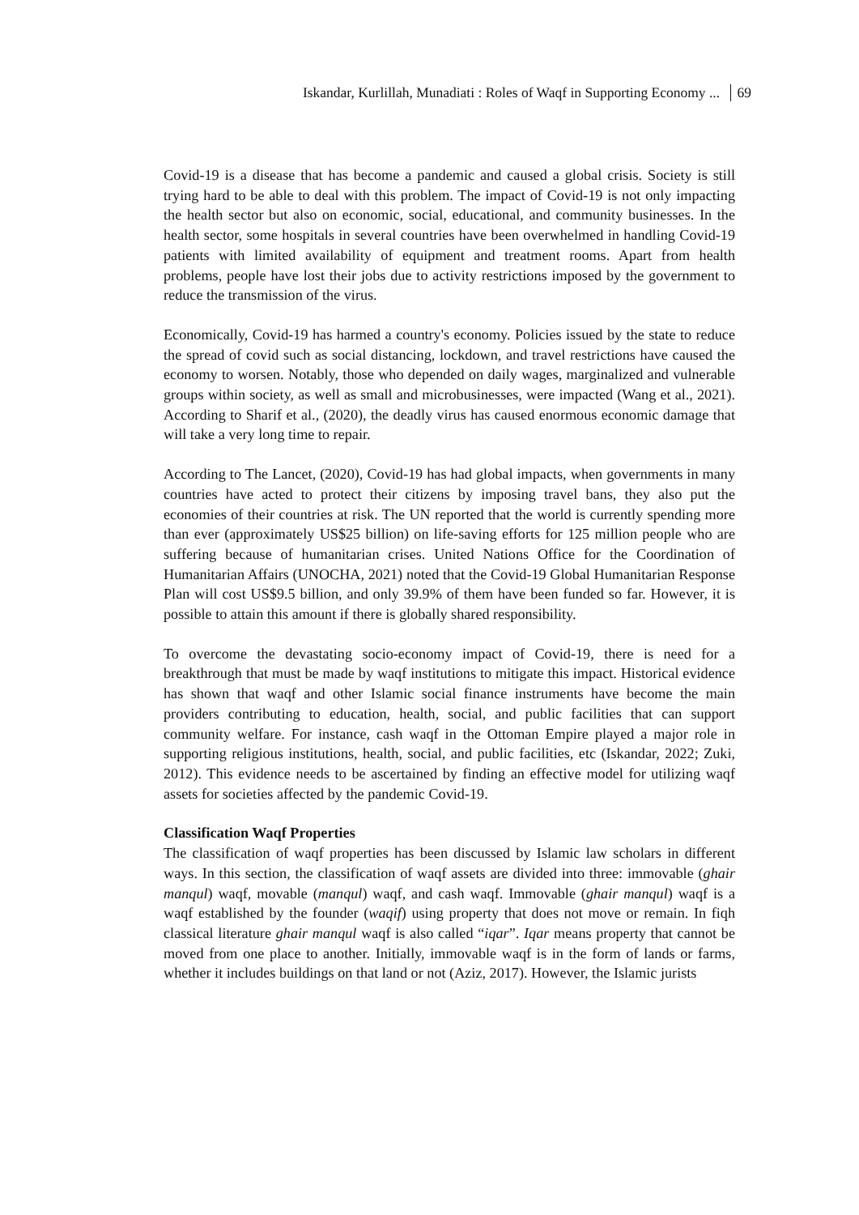Iskandar, Kurlillah, Munadiati : Roles of Waqf in Supporting Economy ... 69
Covid-19 is a disease that has become a pandemic and caused a global crisis. Society is still trying hard to be able to deal with this problem. The impact of Covid-19 is not only impacting the health sector but also on economic, social, educational, and community businesses. In the health sector, some hospitals in several countries have been overwhelmed in handling Covid-19 patients with limited availability of equipment and treatment rooms. Apart from health problems, people have lost their jobs due to activity restrictions imposed by the government to reduce the transmission of the virus.
Economically, Covid-19 has harmed a country's economy. Policies issued by the state to reduce the spread of covid such as social distancing, lockdown, and travel restrictions have caused the economy to worsen. Notably, those who depended on daily wages, marginalized and vulnerable groups within society, as well as small and microbusinesses, were impacted (Wang et al., 2021). According to Sharif et al., (2020), the deadly virus has caused enormous economic damage that will take a very long time to repair.
According to The Lancet, (2020), Covid-19 has had global impacts, when governments in many countries have acted to protect their citizens by imposing travel bans, they also put the economies of their countries at risk. The UN reported that the world is currently spending more than ever (approximately US$25 billion) on life-saving efforts for 125 million people who are suffering because of humanitarian crises. United Nations Office for the Coordination of Humanitarian Affairs (UNOCHA, 2021) noted that the Covid-19 Global Humanitarian Response Plan will cost US$9.5 billion, and only 39.9% of them have been funded so far. However, it is possible to attain this amount if there is globally shared responsibility.
To overcome the devastating socio-economy impact of Covid-19, there is need for a breakthrough that must be made by waqf institutions to mitigate this impact. Historical evidence has shown that waqf and other Islamic social finance instruments have become the main providers contributing to education, health, social, and public facilities that can support community welfare. For instance, cash waqf in the Ottoman Empire played a major role in supporting religious institutions, health, social, and public facilities, etc (Iskandar, 2022; Zuki, 2012). This evidence needs to be ascertained by finding an effective model for utilizing waqf assets for societies affected by the pandemic Covid-19.
Classification Waqf Properties
The classification of waqf properties has been discussed by Islamic law scholars in different ways. In this section, the classification of waqf assets are divided into three: immovable (ghair manqul) waqf, movable (manqul) waqf, and cash waqf. Immovable (ghair manqul) waqf is a waqf established by the founder (waqif) using property that does not move or remain. In fiqh classical literature ghair manqul waqf is also called “iqar”. Iqar means property that cannot be moved from one place to another. Initially, immovable waqf is in the form of lands or farms, whether it includes buildings on that land or not (Aziz, 2017). However, the Islamic jurists